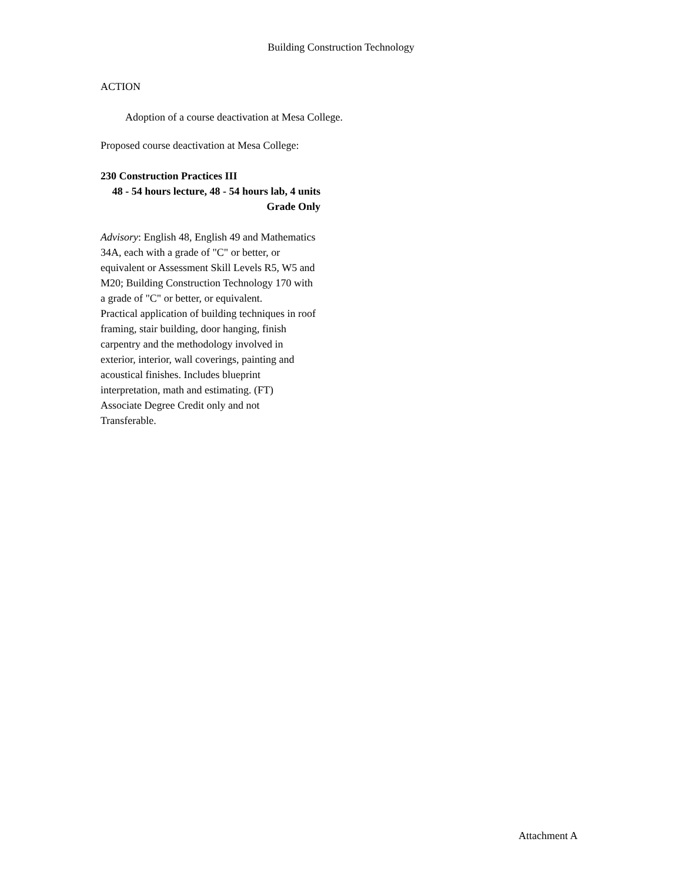Building Construction Technology
ACTION
Adoption of a course deactivation at Mesa College.
Proposed course deactivation at Mesa College:
230 Construction Practices III
48 - 54 hours lecture, 48 - 54 hours lab, 4 units
Grade Only
Advisory: English 48, English 49 and Mathematics 34A, each with a grade of "C" or better, or equivalent or Assessment Skill Levels R5, W5 and M20; Building Construction Technology 170 with a grade of "C" or better, or equivalent.
Practical application of building techniques in roof framing, stair building, door hanging, finish carpentry and the methodology involved in exterior, interior, wall coverings, painting and acoustical finishes. Includes blueprint interpretation, math and estimating. (FT)
Associate Degree Credit only and not Transferable.
Attachment A